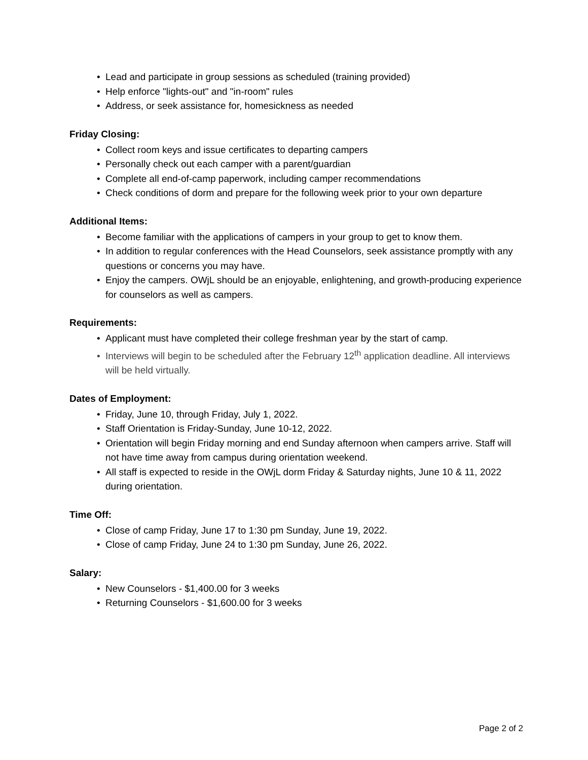• Lead and participate in group sessions as scheduled (training provided)
• Help enforce "lights-out" and "in-room" rules
• Address, or seek assistance for, homesickness as needed
Friday Closing:
• Collect room keys and issue certificates to departing campers
• Personally check out each camper with a parent/guardian
• Complete all end-of-camp paperwork, including camper recommendations
• Check conditions of dorm and prepare for the following week prior to your own departure
Additional Items:
• Become familiar with the applications of campers in your group to get to know them.
• In addition to regular conferences with the Head Counselors, seek assistance promptly with any questions or concerns you may have.
• Enjoy the campers. OWjL should be an enjoyable, enlightening, and growth-producing experience for counselors as well as campers.
Requirements:
• Applicant must have completed their college freshman year by the start of camp.
• Interviews will begin to be scheduled after the February 12<sup>th</sup> application deadline. All interviews will be held virtually.
Dates of Employment:
• Friday, June 10, through Friday, July 1, 2022.
• Staff Orientation is Friday-Sunday, June 10-12, 2022.
• Orientation will begin Friday morning and end Sunday afternoon when campers arrive. Staff will not have time away from campus during orientation weekend.
• All staff is expected to reside in the OWjL dorm Friday & Saturday nights, June 10 & 11, 2022 during orientation.
Time Off:
• Close of camp Friday, June 17 to 1:30 pm Sunday, June 19, 2022.
• Close of camp Friday, June 24 to 1:30 pm Sunday, June 26, 2022.
Salary:
• New Counselors - $1,400.00 for 3 weeks
• Returning Counselors - $1,600.00 for 3 weeks
Page 2 of 2